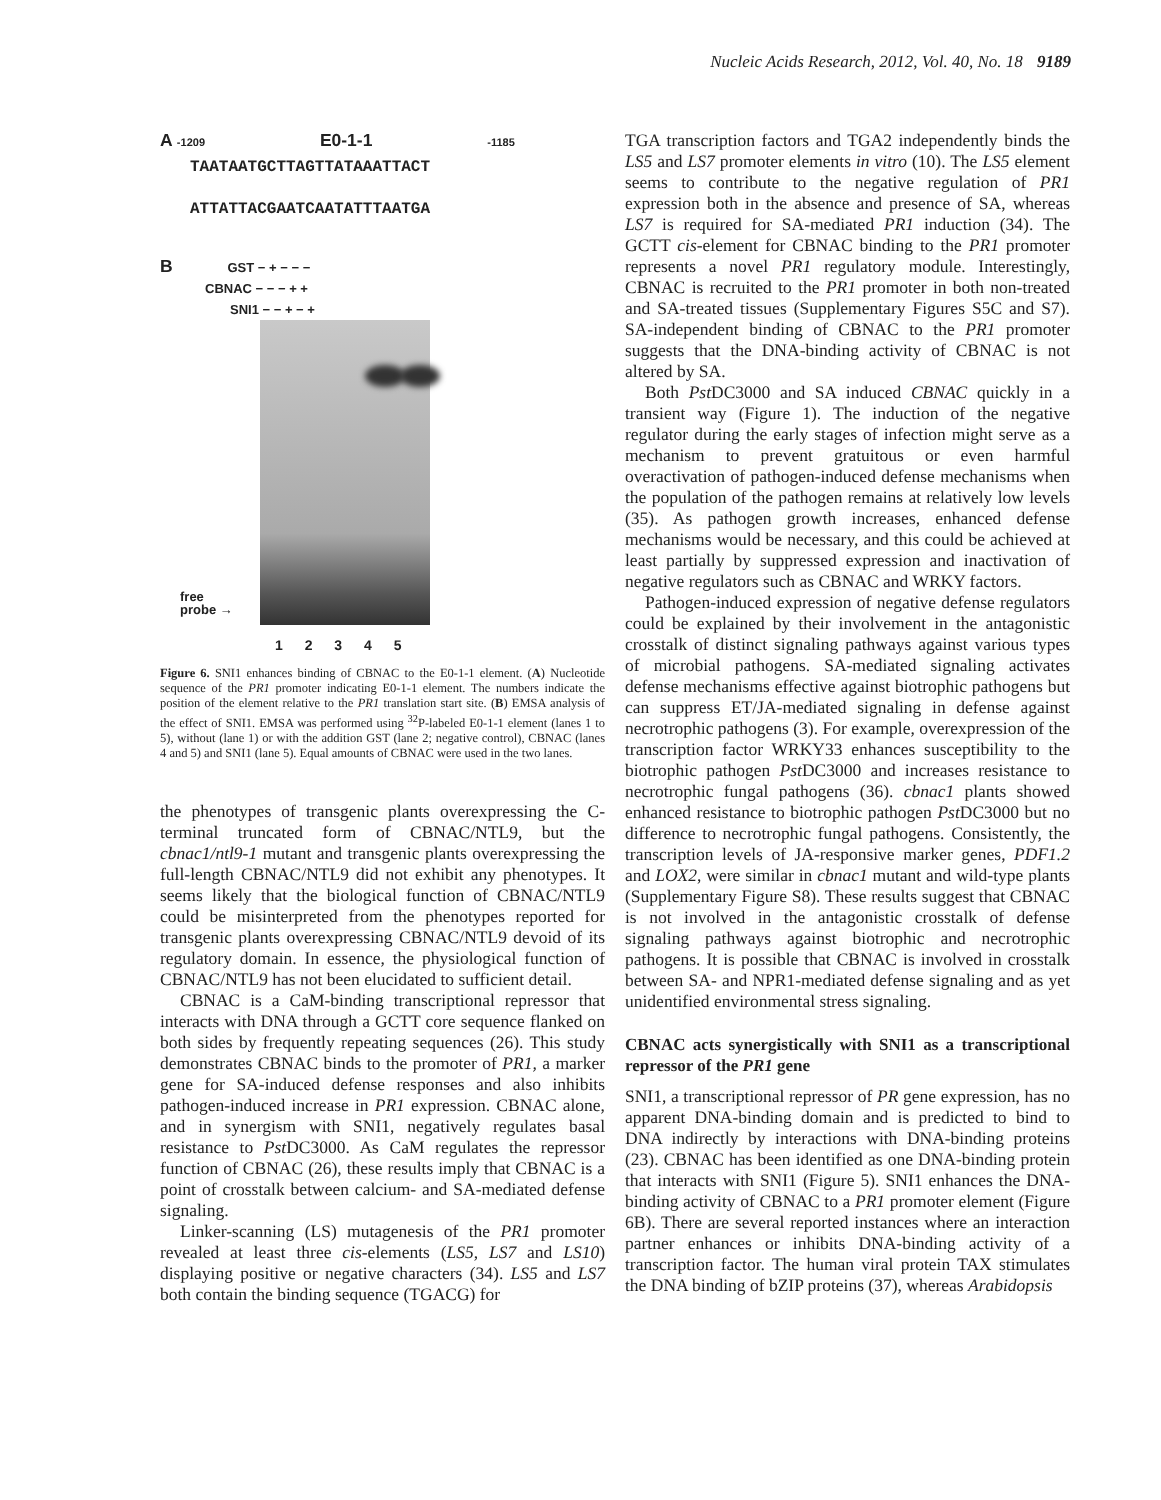Nucleic Acids Research, 2012, Vol. 40, No. 18 9189
A -1209 E0-1-1 -1185
TAATAATGCTTAGTTATAAATTACT
ATTATTACGAATCAATATTTAATGA
B GST − + − − −
CBNAC − − − + +
SNI1 − − + − +
free
probe →
1 2 3 4 5
Figure 6. SNI1 enhances binding of CBNAC to the E0-1-1 element. (A) Nucleotide sequence of the PR1 promoter indicating E0-1-1 element. The numbers indicate the position of the element relative to the PR1 translation start site. (B) EMSA analysis of the effect of SNI1. EMSA was performed using <sup>32</sup>P-labeled E0-1-1 element (lanes 1 to 5), without (lane 1) or with the addition GST (lane 2; negative control), CBNAC (lanes 4 and 5) and SNI1 (lane 5). Equal amounts of CBNAC were used in the two lanes.
the phenotypes of transgenic plants overexpressing the C-terminal truncated form of CBNAC/NTL9, but the cbnac1/ntl9-1 mutant and transgenic plants overexpressing the full-length CBNAC/NTL9 did not exhibit any phenotypes. It seems likely that the biological function of CBNAC/NTL9 could be misinterpreted from the phenotypes reported for transgenic plants overexpressing CBNAC/NTL9 devoid of its regulatory domain. In essence, the physiological function of CBNAC/NTL9 has not been elucidated to sufficient detail.
CBNAC is a CaM-binding transcriptional repressor that interacts with DNA through a GCTT core sequence flanked on both sides by frequently repeating sequences (26). This study demonstrates CBNAC binds to the promoter of PR1, a marker gene for SA-induced defense responses and also inhibits pathogen-induced increase in PR1 expression. CBNAC alone, and in synergism with SNI1, negatively regulates basal resistance to Pst DC3000. As CaM regulates the repressor function of CBNAC (26), these results imply that CBNAC is a point of crosstalk between calcium- and SA-mediated defense signaling.
Linker-scanning (LS) mutagenesis of the PR1 promoter revealed at least three cis-elements (LS5, LS7 and LS10) displaying positive or negative characters (34). LS5 and LS7 both contain the binding sequence (TGACG) for
TGA transcription factors and TGA2 independently binds the LS5 and LS7 promoter elements in vitro (10). The LS5 element seems to contribute to the negative regulation of PR1 expression both in the absence and presence of SA, whereas LS7 is required for SA-mediated PR1 induction (34). The GCTT cis-element for CBNAC binding to the PR1 promoter represents a novel PR1 regulatory module. Interestingly, CBNAC is recruited to the PR1 promoter in both non-treated and SA-treated tissues (Supplementary Figures S5C and S7). SA-independent binding of CBNAC to the PR1 promoter suggests that the DNA-binding activity of CBNAC is not altered by SA.
Both Pst DC3000 and SA induced CBNAC quickly in a transient way (Figure 1). The induction of the negative regulator during the early stages of infection might serve as a mechanism to prevent gratuitous or even harmful overactivation of pathogen-induced defense mechanisms when the population of the pathogen remains at relatively low levels (35). As pathogen growth increases, enhanced defense mechanisms would be necessary, and this could be achieved at least partially by suppressed expression and inactivation of negative regulators such as CBNAC and WRKY factors.
Pathogen-induced expression of negative defense regulators could be explained by their involvement in the antagonistic crosstalk of distinct signaling pathways against various types of microbial pathogens. SA-mediated signaling activates defense mechanisms effective against biotrophic pathogens but can suppress ET/JA-mediated signaling in defense against necrotrophic pathogens (3). For example, overexpression of the transcription factor WRKY33 enhances susceptibility to the biotrophic pathogen Pst DC3000 and increases resistance to necrotrophic fungal pathogens (36). cbnac1 plants showed enhanced resistance to biotrophic pathogen Pst DC3000 but no difference to necrotrophic fungal pathogens. Consistently, the transcription levels of JA-responsive marker genes, PDF1.2 and LOX2, were similar in cbnac1 mutant and wild-type plants (Supplementary Figure S8). These results suggest that CBNAC is not involved in the antagonistic crosstalk of defense signaling pathways against biotrophic and necrotrophic pathogens. It is possible that CBNAC is involved in crosstalk between SA- and NPR1-mediated defense signaling and as yet unidentified environmental stress signaling.
CBNAC acts synergistically with SNI1 as a transcriptional repressor of the PR1 gene
SNI1, a transcriptional repressor of PR gene expression, has no apparent DNA-binding domain and is predicted to bind to DNA indirectly by interactions with DNA-binding proteins (23). CBNAC has been identified as one DNA-binding protein that interacts with SNI1 (Figure 5). SNI1 enhances the DNA-binding activity of CBNAC to a PR1 promoter element (Figure 6B). There are several reported instances where an interaction partner enhances or inhibits DNA-binding activity of a transcription factor. The human viral protein TAX stimulates the DNA binding of bZIP proteins (37), whereas Arabidopsis